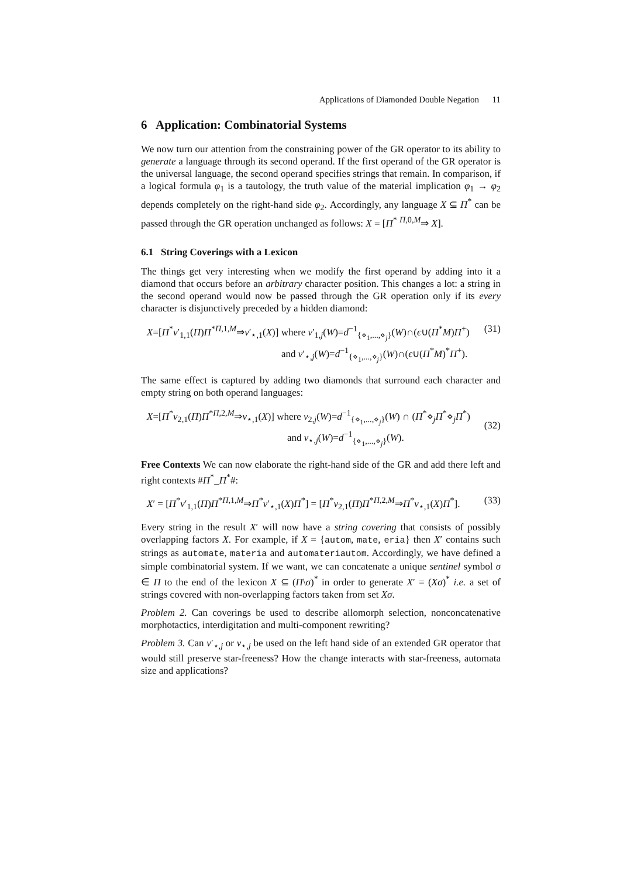Applications of Diamonded Double Negation 11
6 Application: Combinatorial Systems
We now turn our attention from the constraining power of the GR operator to its ability to generate a language through its second operand. If the first operand of the GR operator is the universal language, the second operand specifies strings that remain. In comparison, if a logical formula φ<sub>1</sub> is a tautology, the truth value of the material implication φ<sub>1</sub> → φ<sub>2</sub> depends completely on the right-hand side φ<sub>2</sub>. Accordingly, any language X ⊆ Π<sup>*</sup> can be passed through the GR operation unchanged as follows: X = [Π<sup>*</sup> <sup>Π,0,M</sup>⇒ X].
6.1 String Coverings with a Lexicon
The things get very interesting when we modify the first operand by adding into it a diamond that occurs before an arbitrary character position. This changes a lot: a string in the second operand would now be passed through the GR operation only if its every character is disjunctively preceded by a hidden diamond:
X=[Π<sup>*</sup>ν′<sub>1,1</sub>(Π)Π<sup>*</sup><sup>Π,1,M</sup>⇒ν′<sub>⋆,1</sub>(X)] where ν′<sub>1,j</sub>(W)=d<sup>−1</sup><sub>{⋄<sub>1</sub>,...,⋄<sub>j</sub>}</sub>(W)∩(ϵ∪(Π<sup>*</sup>M)Π<sup>+</sup>)
and ν′<sub>⋆,j</sub>(W)=d<sup>−1</sup><sub>{⋄<sub>1</sub>,...,⋄<sub>j</sub>}</sub>(W)∩(ϵ∪(Π<sup>*</sup>M)<sup>*</sup>Π<sup>+</sup>).
(31)
The same effect is captured by adding two diamonds that surround each character and empty string on both operand languages:
X=[Π<sup>*</sup>ν<sub>2,1</sub>(Π)Π<sup>*</sup><sup>Π,2,M</sup>⇒ν<sub>⋆,1</sub>(X)] where ν<sub>2,j</sub>(W)=d<sup>−1</sup><sub>{⋄<sub>1</sub>,...,⋄<sub>j</sub>}</sub>(W) ∩ (Π<sup>*</sup>⋄<sub>j</sub>Π<sup>*</sup>⋄<sub>j</sub>Π<sup>*</sup>)
and ν<sub>⋆,j</sub>(W)=d<sup>−1</sup><sub>{⋄<sub>1</sub>,...,⋄<sub>j</sub>}</sub>(W).
(32)
Free Contexts We can now elaborate the right-hand side of the GR and add there left and right contexts #Π<sup>*</sup>_Π<sup>*</sup>#:
X′ = [Π<sup>*</sup>ν′<sub>1,1</sub>(Π)Π<sup>*</sup><sup>Π,1,M</sup>⇒Π<sup>*</sup>ν′<sub>⋆,1</sub>(X)Π<sup>*</sup>] = [Π<sup>*</sup>ν<sub>2,1</sub>(Π)Π<sup>*</sup><sup>Π,2,M</sup>⇒Π<sup>*</sup>ν<sub>⋆,1</sub>(X)Π<sup>*</sup>]. (33)
Every string in the result X′ will now have a string covering that consists of possibly overlapping factors X. For example, if X = {autom, mate, eria} then X′ contains such strings as automate, materia and automateriautom. Accordingly, we have defined a simple combinatorial system. If we want, we can concatenate a unique sentinel symbol σ ∈ Π to the end of the lexicon X ⊆ (Π\σ)<sup>*</sup> in order to generate X′ = (Xσ)<sup>*</sup> i.e. a set of strings covered with non-overlapping factors taken from set Xσ.
Problem 2. Can coverings be used to describe allomorph selection, nonconcatenative morphotactics, interdigitation and multi-component rewriting?
Problem 3. Can ν′<sub>⋆,j</sub> or ν<sub>⋆,j</sub> be used on the left hand side of an extended GR operator that would still preserve star-freeness? How the change interacts with star-freeness, automata size and applications?